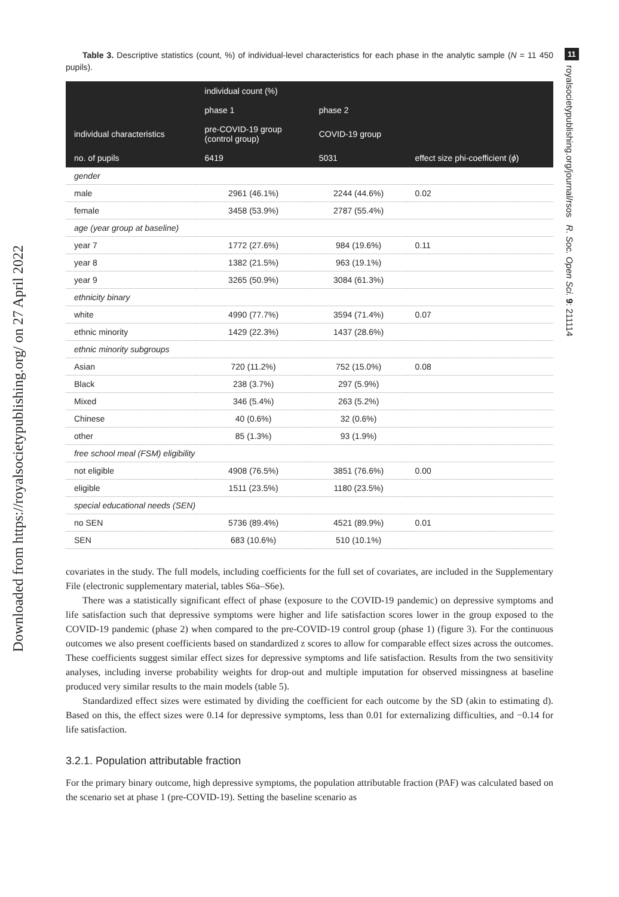Downloaded from https://royalsocietypublishing.org/ on 27 April 2022
11
royalsocietypublishing.org/journal/rsos R. Soc. Open Sci. 9: 211114
Table 3. Descriptive statistics (count, %) of individual-level characteristics for each phase in the analytic sample (N = 11 450 pupils).
| | individual count (%) | | |
| --- | --- | --- | --- |
| | phase 1 | phase 2 | |
| individual characteristics | pre-COVID-19 group (control group) | COVID-19 group | |
| no. of pupils | 6419 | 5031 | effect size phi-coefficient ( ϕ ) |
| gender | | | |
| male | 2961 (46.1%) | 2244 (44.6%) | 0.02 |
| female | 3458 (53.9%) | 2787 (55.4%) | |
| age (year group at baseline) | | | |
| year 7 | 1772 (27.6%) | 984 (19.6%) | 0.11 |
| year 8 | 1382 (21.5%) | 963 (19.1%) | |
| year 9 | 3265 (50.9%) | 3084 (61.3%) | |
| ethnicity binary | | | |
| white | 4990 (77.7%) | 3594 (71.4%) | 0.07 |
| ethnic minority | 1429 (22.3%) | 1437 (28.6%) | |
| ethnic minority subgroups | | | |
| Asian | 720 (11.2%) | 752 (15.0%) | 0.08 |
| Black | 238 (3.7%) | 297 (5.9%) | |
| Mixed | 346 (5.4%) | 263 (5.2%) | |
| Chinese | 40 (0.6%) | 32 (0.6%) | |
| other | 85 (1.3%) | 93 (1.9%) | |
| free school meal (FSM) eligibility | | | |
| not eligible | 4908 (76.5%) | 3851 (76.6%) | 0.00 |
| eligible | 1511 (23.5%) | 1180 (23.5%) | |
| special educational needs (SEN) | | | |
| no SEN | 5736 (89.4%) | 4521 (89.9%) | 0.01 |
| SEN | 683 (10.6%) | 510 (10.1%) | |
covariates in the study. The full models, including coefficients for the full set of covariates, are included in the Supplementary File (electronic supplementary material, tables S6a–S6e).
There was a statistically significant effect of phase (exposure to the COVID-19 pandemic) on depressive symptoms and life satisfaction such that depressive symptoms were higher and life satisfaction scores lower in the group exposed to the COVID-19 pandemic (phase 2) when compared to the pre-COVID-19 control group (phase 1) (figure 3). For the continuous outcomes we also present coefficients based on standardized z scores to allow for comparable effect sizes across the outcomes. These coefficients suggest similar effect sizes for depressive symptoms and life satisfaction. Results from the two sensitivity analyses, including inverse probability weights for drop-out and multiple imputation for observed missingness at baseline produced very similar results to the main models (table 5).
Standardized effect sizes were estimated by dividing the coefficient for each outcome by the SD (akin to estimating d). Based on this, the effect sizes were 0.14 for depressive symptoms, less than 0.01 for externalizing difficulties, and −0.14 for life satisfaction.
3.2.1. Population attributable fraction
For the primary binary outcome, high depressive symptoms, the population attributable fraction (PAF) was calculated based on the scenario set at phase 1 (pre-COVID-19). Setting the baseline scenario as